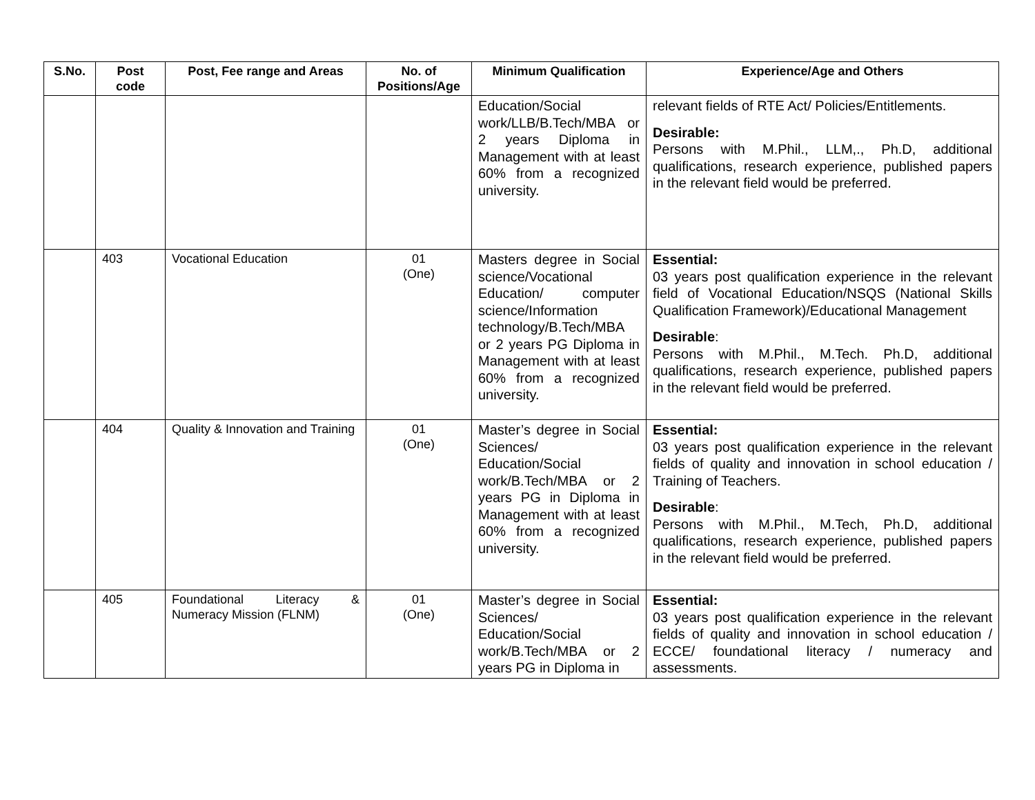| S.No. | Post code | Post, Fee range and Areas | No. of Positions/Age | Minimum Qualification | Experience/Age and Others |
| --- | --- | --- | --- | --- | --- |
| | | | | Education/Social work/LLB/B.Tech/MBA or 2 years Diploma in Management with at least 60% from a recognized university. | relevant fields of RTE Act/ Policies/Entitlements. Desirable: Persons with M.Phil., LLM,., Ph.D, additional qualifications, research experience, published papers in the relevant field would be preferred. |
| | 403 | Vocational Education | 01 (One) | Masters degree in Social science/Vocational Education/ computer science/Information technology/B.Tech/MBA or 2 years PG Diploma in Management with at least 60% from a recognized university. | Essential: 03 years post qualification experience in the relevant field of Vocational Education/NSQS (National Skills Qualification Framework)/Educational Management Desirable : Persons with M.Phil., M.Tech. Ph.D, additional qualifications, research experience, published papers in the relevant field would be preferred. |
| | 404 | Quality & Innovation and Training | 01 (One) | Master’s degree in Social Sciences/ Education/Social work/B.Tech/MBA or 2 years PG in Diploma in Management with at least 60% from a recognized university. | Essential: 03 years post qualification experience in the relevant fields of quality and innovation in school education / Training of Teachers. Desirable : Persons with M.Phil., M.Tech, Ph.D, additional qualifications, research experience, published papers in the relevant field would be preferred. |
| | 405 | Foundational Literacy & Numeracy Mission (FLNM) | 01 (One) | Master’s degree in Social Sciences/ Education/Social work/B.Tech/MBA or 2 years PG in Diploma in | Essential: 03 years post qualification experience in the relevant fields of quality and innovation in school education / ECCE/ foundational literacy / numeracy and assessments. |